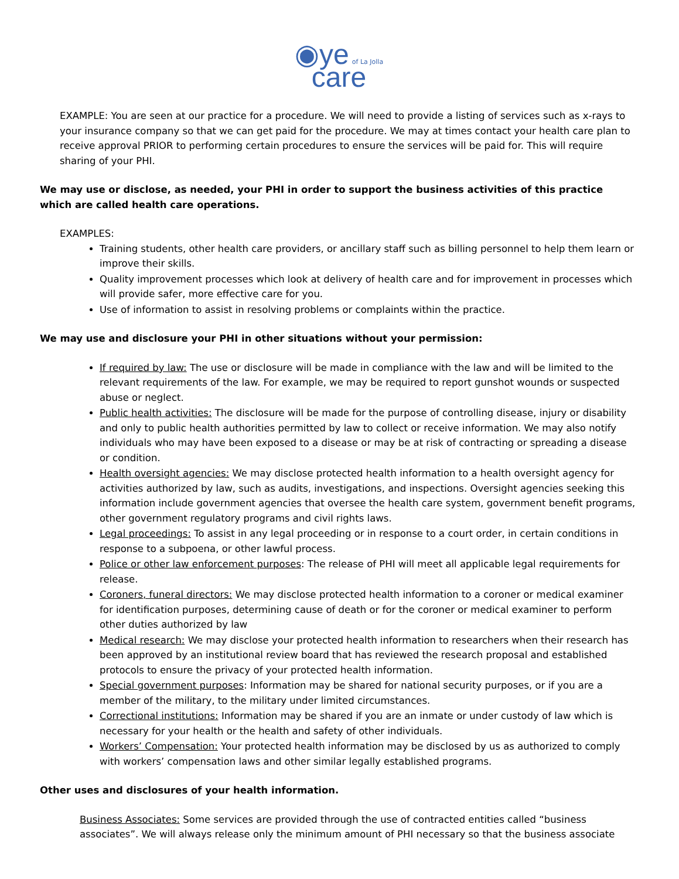◉ye of La Jolla
care
EXAMPLE: You are seen at our practice for a procedure. We will need to provide a listing of services such as x-rays to your insurance company so that we can get paid for the procedure. We may at times contact your health care plan to receive approval PRIOR to performing certain procedures to ensure the services will be paid for. This will require sharing of your PHI.
We may use or disclose, as needed, your PHI in order to support the business activities of this practice which are called health care operations.
EXAMPLES:
Training students, other health care providers, or ancillary staff such as billing personnel to help them learn or improve their skills.
Quality improvement processes which look at delivery of health care and for improvement in processes which will provide safer, more effective care for you.
Use of information to assist in resolving problems or complaints within the practice.
We may use and disclosure your PHI in other situations without your permission:
If required by law: The use or disclosure will be made in compliance with the law and will be limited to the relevant requirements of the law. For example, we may be required to report gunshot wounds or suspected abuse or neglect.
Public health activities: The disclosure will be made for the purpose of controlling disease, injury or disability and only to public health authorities permitted by law to collect or receive information. We may also notify individuals who may have been exposed to a disease or may be at risk of contracting or spreading a disease or condition.
Health oversight agencies: We may disclose protected health information to a health oversight agency for activities authorized by law, such as audits, investigations, and inspections. Oversight agencies seeking this information include government agencies that oversee the health care system, government benefit programs, other government regulatory programs and civil rights laws.
Legal proceedings: To assist in any legal proceeding or in response to a court order, in certain conditions in response to a subpoena, or other lawful process.
Police or other law enforcement purposes: The release of PHI will meet all applicable legal requirements for release.
Coroners, funeral directors: We may disclose protected health information to a coroner or medical examiner for identification purposes, determining cause of death or for the coroner or medical examiner to perform other duties authorized by law
Medical research: We may disclose your protected health information to researchers when their research has been approved by an institutional review board that has reviewed the research proposal and established protocols to ensure the privacy of your protected health information.
Special government purposes: Information may be shared for national security purposes, or if you are a member of the military, to the military under limited circumstances.
Correctional institutions: Information may be shared if you are an inmate or under custody of law which is necessary for your health or the health and safety of other individuals.
Workers’ Compensation: Your protected health information may be disclosed by us as authorized to comply with workers’ compensation laws and other similar legally established programs.
Other uses and disclosures of your health information.
Business Associates: Some services are provided through the use of contracted entities called “business associates”. We will always release only the minimum amount of PHI necessary so that the business associate